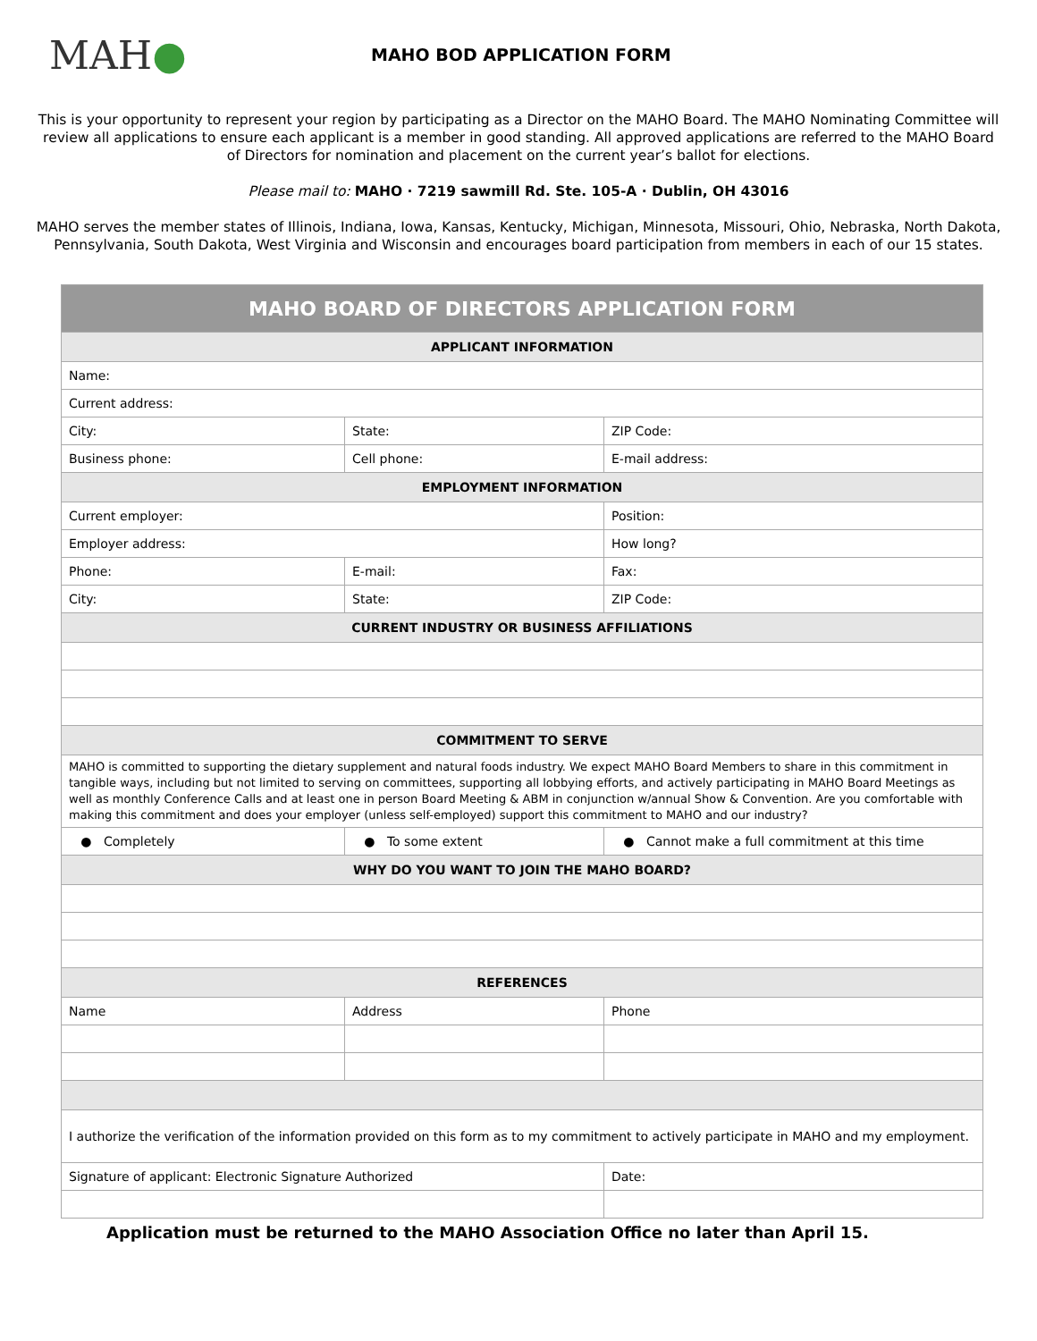MAH●
MAHO BOD APPLICATION FORM
This is your opportunity to represent your region by participating as a Director on the MAHO Board. The MAHO Nominating Committee will review all applications to ensure each applicant is a member in good standing. All approved applications are referred to the MAHO Board of Directors for nomination and placement on the current year’s ballot for elections.
Please mail to: MAHO · 7219 sawmill Rd. Ste. 105-A · Dublin, OH 43016
MAHO serves the member states of Illinois, Indiana, Iowa, Kansas, Kentucky, Michigan, Minnesota, Missouri, Ohio, Nebraska, North Dakota, Pennsylvania, South Dakota, West Virginia and Wisconsin and encourages board participation from members in each of our 15 states.
| MAHO BOARD OF DIRECTORS APPLICATION FORM | | |
| --- | --- | --- |
| APPLICANT INFORMATION | | |
| Name: | | |
| Current address: | | |
| City: | State: | ZIP Code: |
| Business phone: | Cell phone: | E-mail address: |
| EMPLOYMENT INFORMATION | | |
| Current employer: | | Position: |
| Employer address: | | How long? |
| Phone: | E-mail: | Fax: |
| City: | State: | ZIP Code: |
| CURRENT INDUSTRY OR BUSINESS AFFILIATIONS | | |
| COMMITMENT TO SERVE | | |
| MAHO is committed to supporting the dietary supplement and natural foods industry. We expect MAHO Board Members to share in this commitment in tangible ways, including but not limited to serving on committees, supporting all lobbying efforts, and actively participating in MAHO Board Meetings as well as monthly Conference Calls and at least one in person Board Meeting & ABM in conjunction w/annual Show & Convention. Are you comfortable with making this commitment and does your employer (unless self-employed) support this commitment to MAHO and our industry? | | |
| ● Completely | ● To some extent | ● Cannot make a full commitment at this time |
| WHY DO YOU WANT TO JOIN THE MAHO BOARD? | | |
| REFERENCES | | |
| Name | Address | Phone |
| I authorize the verification of the information provided on this form as to my commitment to actively participate in MAHO and my employment. | | |
| Signature of applicant: Electronic Signature Authorized | | Date: |
Application must be returned to the MAHO Association Office no later than April 15.